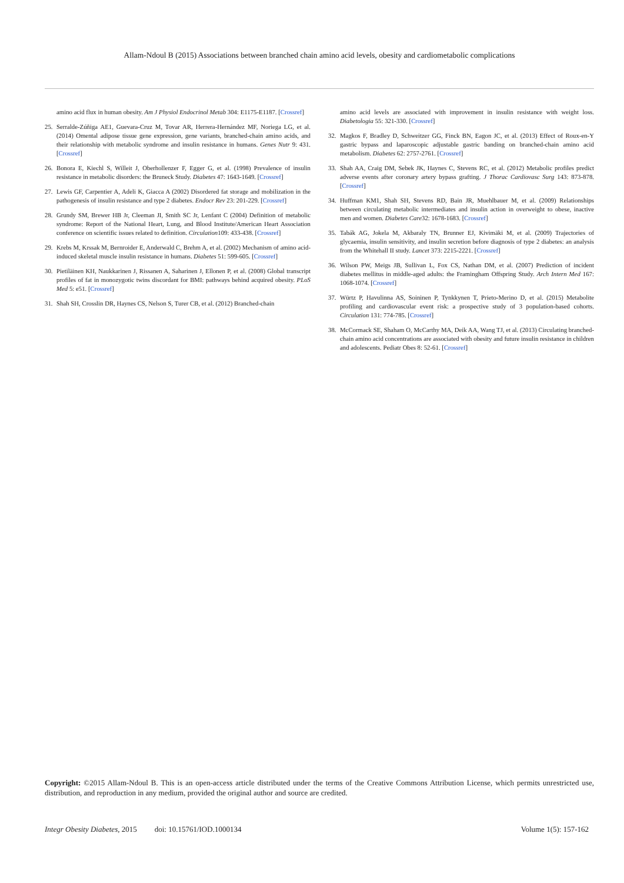Allam-Ndoul B (2015) Associations between branched chain amino acid levels, obesity and cardiometabolic complications
amino acid flux in human obesity. Am J Physiol Endocrinol Metab 304: E1175-E1187. [Crossref]
25. Serralde-Zúñiga AE1, Guevara-Cruz M, Tovar AR, Herrera-Hernández MF, Noriega LG, et al. (2014) Omental adipose tissue gene expression, gene variants, branched-chain amino acids, and their relationship with metabolic syndrome and insulin resistance in humans. Genes Nutr 9: 431. [Crossref]
26. Bonora E, Kiechl S, Willeit J, Oberhollenzer F, Egger G, et al. (1998) Prevalence of insulin resistance in metabolic disorders: the Bruneck Study. Diabetes 47: 1643-1649. [Crossref]
27. Lewis GF, Carpentier A, Adeli K, Giacca A (2002) Disordered fat storage and mobilization in the pathogenesis of insulin resistance and type 2 diabetes. Endocr Rev 23: 201-229. [Crossref]
28. Grundy SM, Brewer HB Jr, Cleeman JI, Smith SC Jr, Lenfant C (2004) Definition of metabolic syndrome: Report of the National Heart, Lung, and Blood Institute/American Heart Association conference on scientific issues related to definition. Circulation109: 433-438. [Crossref]
29. Krebs M, Krssak M, Bernroider E, Anderwald C, Brehm A, et al. (2002) Mechanism of amino acid-induced skeletal muscle insulin resistance in humans. Diabetes 51: 599-605. [Crossref]
30. Pietiläinen KH, Naukkarinen J, Rissanen A, Saharinen J, Ellonen P, et al. (2008) Global transcript profiles of fat in monozygotic twins discordant for BMI: pathways behind acquired obesity. PLoS Med 5: e51. [Crossref]
31. Shah SH, Crosslin DR, Haynes CS, Nelson S, Turer CB, et al. (2012) Branched-chain
amino acid levels are associated with improvement in insulin resistance with weight loss. Diabetologia 55: 321-330. [Crossref]
32. Magkos F, Bradley D, Schweitzer GG, Finck BN, Eagon JC, et al. (2013) Effect of Roux-en-Y gastric bypass and laparoscopic adjustable gastric banding on branched-chain amino acid metabolism. Diabetes 62: 2757-2761. [Crossref]
33. Shah AA, Craig DM, Sebek JK, Haynes C, Stevens RC, et al. (2012) Metabolic profiles predict adverse events after coronary artery bypass grafting. J Thorac Cardiovasc Surg 143: 873-878. [Crossref]
34. Huffman KM1, Shah SH, Stevens RD, Bain JR, Muehlbauer M, et al. (2009) Relationships between circulating metabolic intermediates and insulin action in overweight to obese, inactive men and women. Diabetes Care32: 1678-1683. [Crossref]
35. Tabák AG, Jokela M, Akbaraly TN, Brunner EJ, Kivimäki M, et al. (2009) Trajectories of glycaemia, insulin sensitivity, and insulin secretion before diagnosis of type 2 diabetes: an analysis from the Whitehall II study. Lancet 373: 2215-2221. [Crossref]
36. Wilson PW, Meigs JB, Sullivan L, Fox CS, Nathan DM, et al. (2007) Prediction of incident diabetes mellitus in middle-aged adults: the Framingham Offspring Study. Arch Intern Med 167: 1068-1074. [Crossref]
37. Würtz P, Havulinna AS, Soininen P, Tynkkynen T, Prieto-Merino D, et al. (2015) Metabolite profiling and cardiovascular event risk: a prospective study of 3 population-based cohorts. Circulation 131: 774-785. [Crossref]
38. McCormack SE, Shaham O, McCarthy MA, Deik AA, Wang TJ, et al. (2013) Circulating branched-chain amino acid concentrations are associated with obesity and future insulin resistance in children and adolescents. Pediatr Obes 8: 52-61. [Crossref]
Copyright: ©2015 Allam-Ndoul B. This is an open-access article distributed under the terms of the Creative Commons Attribution License, which permits unrestricted use, distribution, and reproduction in any medium, provided the original author and source are credited.
Integr Obesity Diabetes, 2015 doi: 10.15761/IOD.1000134 Volume 1(5): 157-162